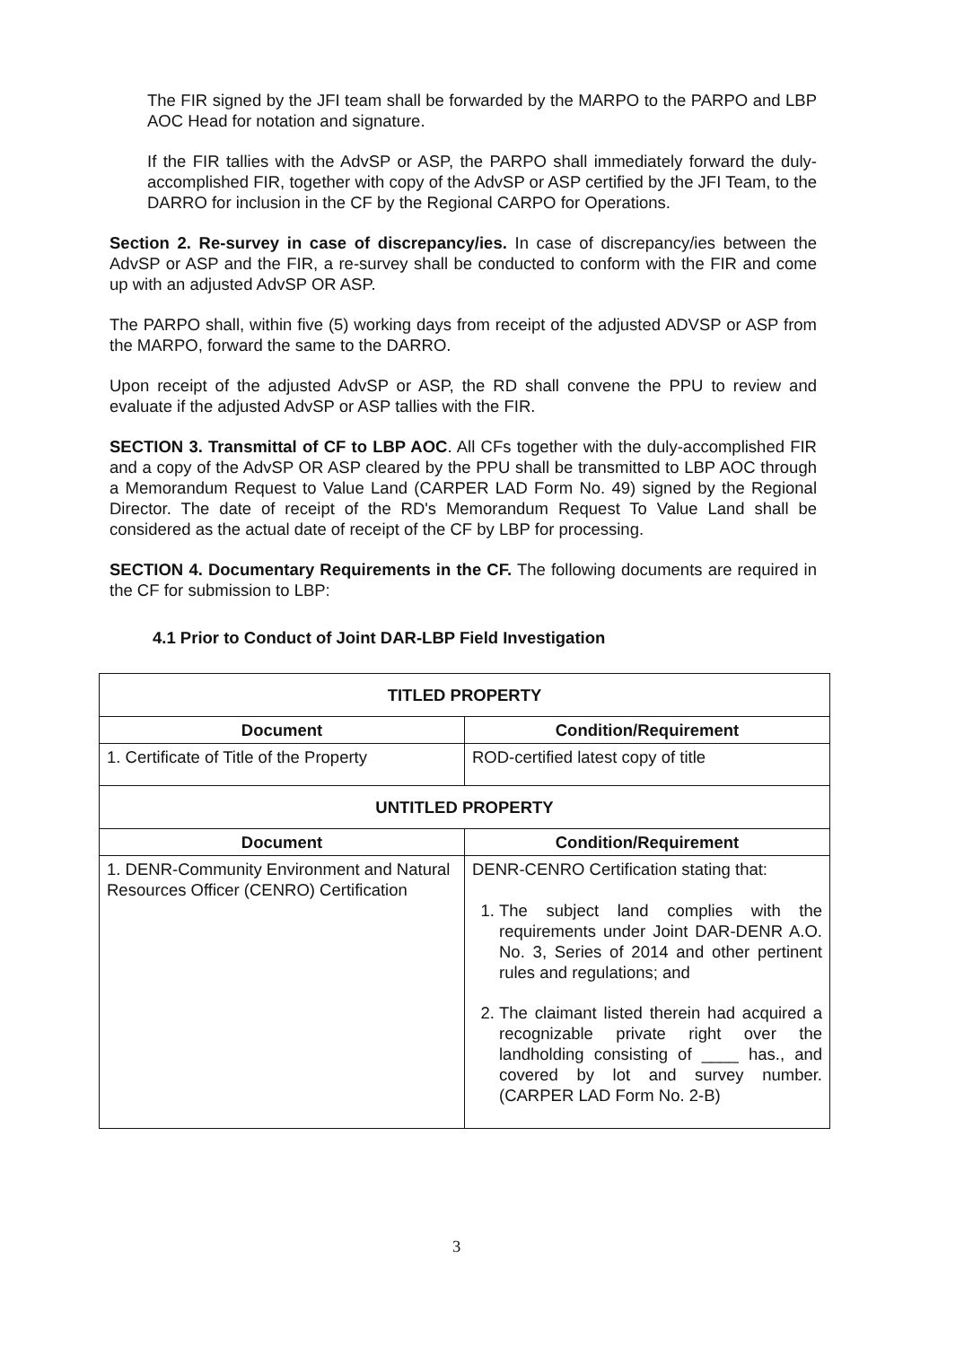The FIR signed by the JFI team shall be forwarded by the MARPO to the PARPO and LBP AOC Head for notation and signature.
If the FIR tallies with the AdvSP or ASP, the PARPO shall immediately forward the duly-accomplished FIR, together with copy of the AdvSP or ASP certified by the JFI Team, to the DARRO for inclusion in the CF by the Regional CARPO for Operations.
Section 2. Re-survey in case of discrepancy/ies. In case of discrepancy/ies between the AdvSP or ASP and the FIR, a re-survey shall be conducted to conform with the FIR and come up with an adjusted AdvSP OR ASP.
The PARPO shall, within five (5) working days from receipt of the adjusted ADVSP or ASP from the MARPO, forward the same to the DARRO.
Upon receipt of the adjusted AdvSP or ASP, the RD shall convene the PPU to review and evaluate if the adjusted AdvSP or ASP tallies with the FIR.
SECTION 3. Transmittal of CF to LBP AOC. All CFs together with the duly-accomplished FIR and a copy of the AdvSP OR ASP cleared by the PPU shall be transmitted to LBP AOC through a Memorandum Request to Value Land (CARPER LAD Form No. 49) signed by the Regional Director. The date of receipt of the RD's Memorandum Request To Value Land shall be considered as the actual date of receipt of the CF by LBP for processing.
SECTION 4. Documentary Requirements in the CF. The following documents are required in the CF for submission to LBP:
4.1 Prior to Conduct of Joint DAR-LBP Field Investigation
| TITLED PROPERTY | |
| --- | --- |
| Document | Condition/Requirement |
| 1. Certificate of Title of the Property | ROD-certified latest copy of title |
| UNTITLED PROPERTY | |
| Document | Condition/Requirement |
| 1. DENR-Community Environment and Natural Resources Officer (CENRO) Certification | DENR-CENRO Certification stating that: 1. The subject land complies with the requirements under Joint DAR-DENR A.O. No. 3, Series of 2014 and other pertinent rules and regulations; and 2. The claimant listed therein had acquired a recognizable private right over the landholding consisting of ____ has., and covered by lot and survey number. (CARPER LAD Form No. 2-B) |
3